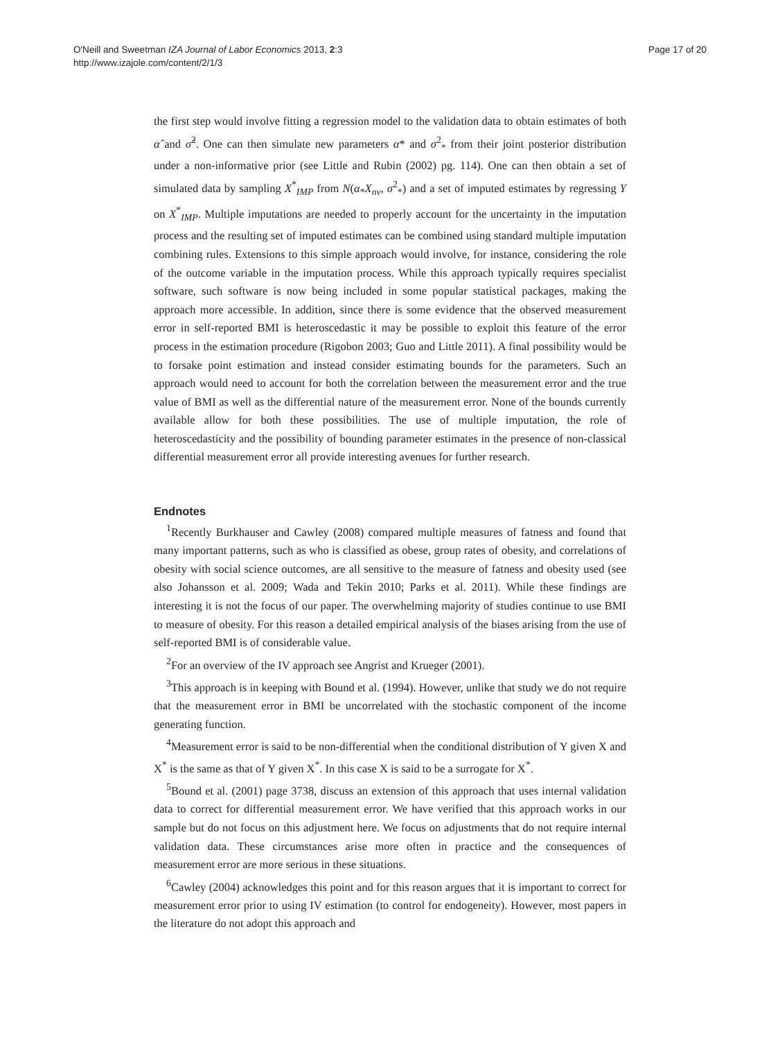O'Neill and Sweetman IZA Journal of Labor Economics 2013, 2:3
http://www.izajole.com/content/2/1/3
Page 17 of 20
the first step would involve fitting a regression model to the validation data to obtain estimates of both α̂ and σ̂<sup>2</sup>. One can then simulate new parameters α* and σ<sup>2</sup><sub>*</sub> from their joint posterior distribution under a non-informative prior (see Little and Rubin (2002) pg. 114). One can then obtain a set of simulated data by sampling X<sup>*</sup><sub>IMP</sub> from N(α<sub>*</sub>X<sub>nv</sub>, σ<sup>2</sup><sub>*</sub>) and a set of imputed estimates by regressing Y on X<sup>*</sup><sub>IMP</sub>. Multiple imputations are needed to properly account for the uncertainty in the imputation process and the resulting set of imputed estimates can be combined using standard multiple imputation combining rules. Extensions to this simple approach would involve, for instance, considering the role of the outcome variable in the imputation process. While this approach typically requires specialist software, such software is now being included in some popular statistical packages, making the approach more accessible. In addition, since there is some evidence that the observed measurement error in self-reported BMI is heteroscedastic it may be possible to exploit this feature of the error process in the estimation procedure (Rigobon 2003; Guo and Little 2011). A final possibility would be to forsake point estimation and instead consider estimating bounds for the parameters. Such an approach would need to account for both the correlation between the measurement error and the true value of BMI as well as the differential nature of the measurement error. None of the bounds currently available allow for both these possibilities. The use of multiple imputation, the role of heteroscedasticity and the possibility of bounding parameter estimates in the presence of non-classical differential measurement error all provide interesting avenues for further research.
Endnotes
<sup>1</sup> Recently Burkhauser and Cawley (2008) compared multiple measures of fatness and found that many important patterns, such as who is classified as obese, group rates of obesity, and correlations of obesity with social science outcomes, are all sensitive to the measure of fatness and obesity used (see also Johansson et al. 2009; Wada and Tekin 2010; Parks et al. 2011). While these findings are interesting it is not the focus of our paper. The overwhelming majority of studies continue to use BMI to measure of obesity. For this reason a detailed empirical analysis of the biases arising from the use of self-reported BMI is of considerable value.
<sup>2</sup> For an overview of the IV approach see Angrist and Krueger (2001).
<sup>3</sup> This approach is in keeping with Bound et al. (1994). However, unlike that study we do not require that the measurement error in BMI be uncorrelated with the stochastic component of the income generating function.
<sup>4</sup> Measurement error is said to be non-differential when the conditional distribution of Y given X and X<sup>*</sup> is the same as that of Y given X<sup>*</sup>. In this case X is said to be a surrogate for X<sup>*</sup>.
<sup>5</sup> Bound et al. (2001) page 3738, discuss an extension of this approach that uses internal validation data to correct for differential measurement error. We have verified that this approach works in our sample but do not focus on this adjustment here. We focus on adjustments that do not require internal validation data. These circumstances arise more often in practice and the consequences of measurement error are more serious in these situations.
<sup>6</sup> Cawley (2004) acknowledges this point and for this reason argues that it is important to correct for measurement error prior to using IV estimation (to control for endogeneity). However, most papers in the literature do not adopt this approach and